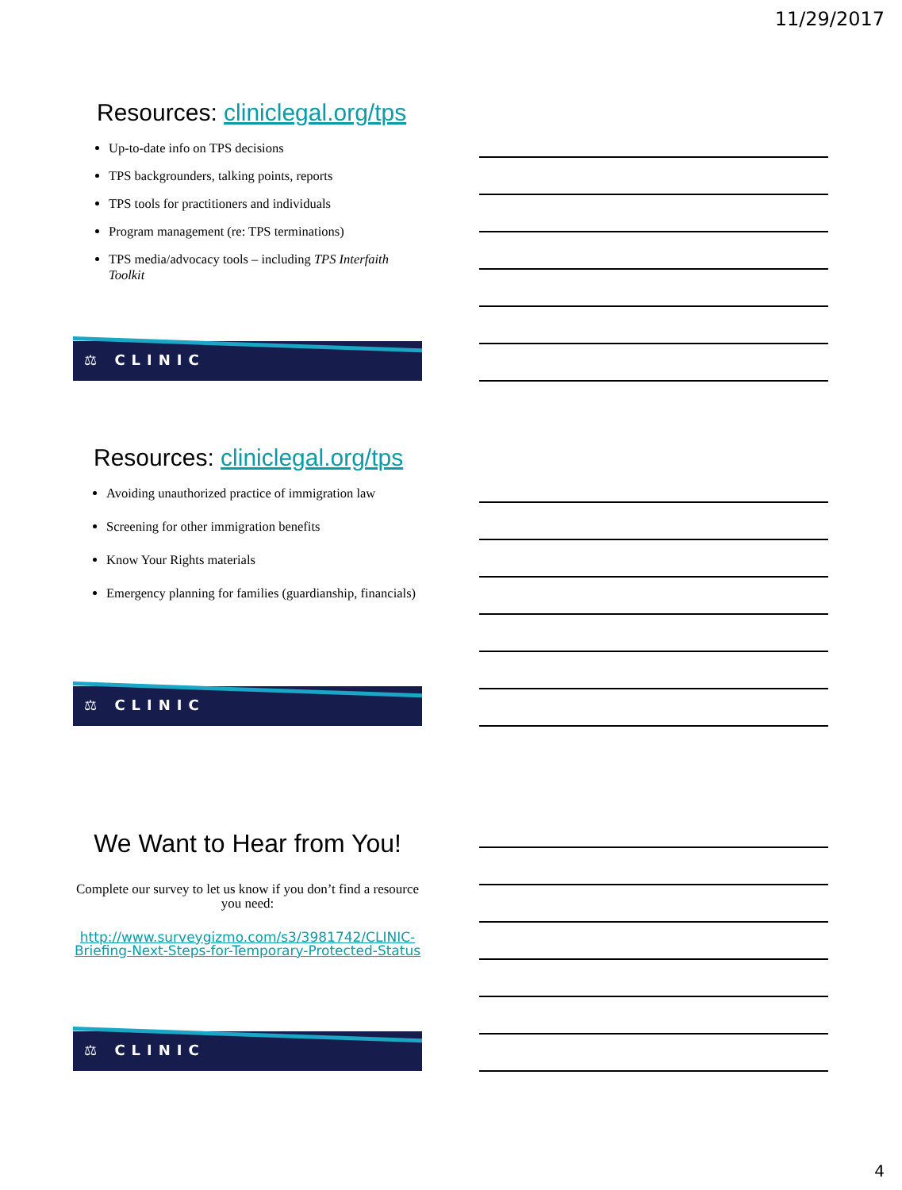11/29/2017
Resources: cliniclegal.org/tps
Up-to-date info on TPS decisions
TPS backgrounders, talking points, reports
TPS tools for practitioners and individuals
Program management (re: TPS terminations)
TPS media/advocacy tools – including TPS Interfaith Toolkit
⚖ CLINIC
Resources: cliniclegal.org/tps
Avoiding unauthorized practice of immigration law
Screening for other immigration benefits
Know Your Rights materials
Emergency planning for families (guardianship, financials)
⚖ CLINIC
We Want to Hear from You!
Complete our survey to let us know if you don’t find a resource you need:
http://www.surveygizmo.com/s3/3981742/CLINIC-Briefing-Next-Steps-for-Temporary-Protected-Status
⚖ CLINIC
4